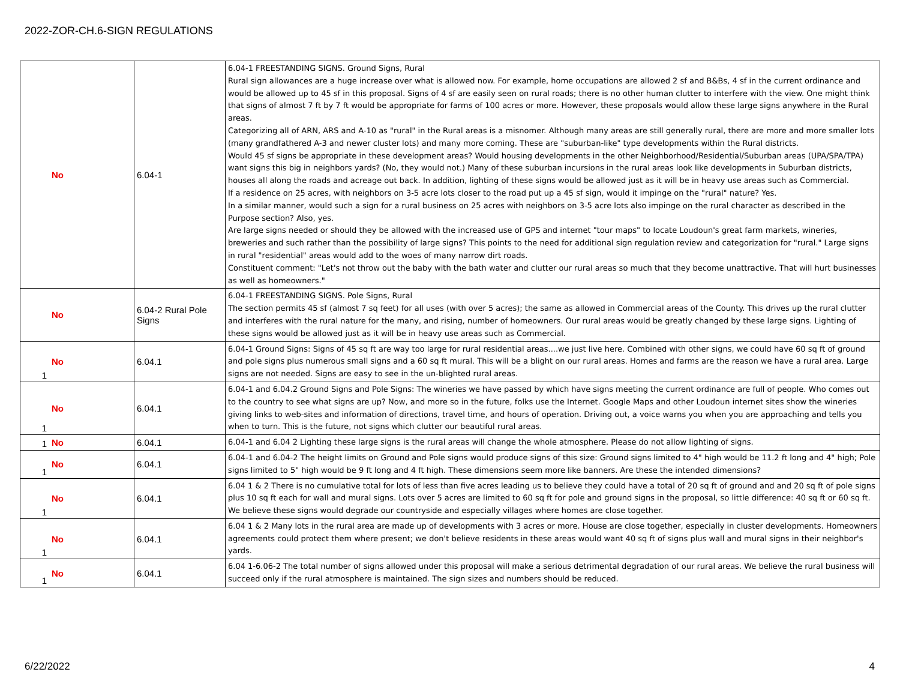2022-ZOR-CH.6-SIGN REGULATIONS
| | No | 6.04-1 | 6.04-1 FREESTANDING SIGNS. Ground Signs, Rural Rural sign allowances are a huge increase over what is allowed now. For example, home occupations are allowed 2 sf and B&Bs, 4 sf in the current ordinance and would be allowed up to 45 sf in this proposal. Signs of 4 sf are easily seen on rural roads; there is no other human clutter to interfere with the view. One might think that signs of almost 7 ft by 7 ft would be appropriate for farms of 100 acres or more. However, these proposals would allow these large signs anywhere in the Rural areas. Categorizing all of ARN, ARS and A-10 as "rural" in the Rural areas is a misnomer. Although many areas are still generally rural, there are more and more smaller lots (many grandfathered A-3 and newer cluster lots) and many more coming. These are "suburban-like" type developments within the Rural districts. Would 45 sf signs be appropriate in these development areas? Would housing developments in the other Neighborhood/Residential/Suburban areas (UPA/SPA/TPA) want signs this big in neighbors yards? (No, they would not.) Many of these suburban incursions in the rural areas look like developments in Suburban districts, houses all along the roads and acreage out back. In addition, lighting of these signs would be allowed just as it will be in heavy use areas such as Commercial. If a residence on 25 acres, with neighbors on 3-5 acre lots closer to the road put up a 45 sf sign, would it impinge on the "rural" nature? Yes. In a similar manner, would such a sign for a rural business on 25 acres with neighbors on 3-5 acre lots also impinge on the rural character as described in the Purpose section? Also, yes. Are large signs needed or should they be allowed with the increased use of GPS and internet "tour maps" to locate Loudoun's great farm markets, wineries, breweries and such rather than the possibility of large signs? This points to the need for additional sign regulation review and categorization for "rural." Large signs in rural "residential" areas would add to the woes of many narrow dirt roads. Constituent comment: "Let's not throw out the baby with the bath water and clutter our rural areas so much that they become unattractive. That will hurt businesses as well as homeowners." |
| | No | 6.04-2 Rural Pole Signs | 6.04-1 FREESTANDING SIGNS. Pole Signs, Rural The section permits 45 sf (almost 7 sq feet) for all uses (with over 5 acres); the same as allowed in Commercial areas of the County. This drives up the rural clutter and interferes with the rural nature for the many, and rising, number of homeowners. Our rural areas would be greatly changed by these large signs. Lighting of these signs would be allowed just as it will be in heavy use areas such as Commercial. |
| 1 | No | 6.04.1 | 6.04-1 Ground Signs: Signs of 45 sq ft are way too large for rural residential areas....we just live here. Combined with other signs, we could have 60 sq ft of ground and pole signs plus numerous small signs and a 60 sq ft mural. This will be a blight on our rural areas. Homes and farms are the reason we have a rural area. Large signs are not needed. Signs are easy to see in the un-blighted rural areas. |
| 1 | No | 6.04.1 | 6.04-1 and 6.04.2 Ground Signs and Pole Signs: The wineries we have passed by which have signs meeting the current ordinance are full of people. Who comes out to the country to see what signs are up? Now, and more so in the future, folks use the Internet. Google Maps and other Loudoun internet sites show the wineries giving links to web-sites and information of directions, travel time, and hours of operation. Driving out, a voice warns you when you are approaching and tells you when to turn. This is the future, not signs which clutter our beautiful rural areas. |
| 1 | No | 6.04.1 | 6.04-1 and 6.04 2 Lighting these large signs is the rural areas will change the whole atmosphere. Please do not allow lighting of signs. |
| 1 | No | 6.04.1 | 6.04-1 and 6.04-2 The height limits on Ground and Pole signs would produce signs of this size: Ground signs limited to 4" high would be 11.2 ft long and 4" high; Pole signs limited to 5" high would be 9 ft long and 4 ft high. These dimensions seem more like banners. Are these the intended dimensions? |
| 1 | No | 6.04.1 | 6.04 1 & 2 There is no cumulative total for lots of less than five acres leading us to believe they could have a total of 20 sq ft of ground and and 20 sq ft of pole signs plus 10 sq ft each for wall and mural signs. Lots over 5 acres are limited to 60 sq ft for pole and ground signs in the proposal, so little difference: 40 sq ft or 60 sq ft. We believe these signs would degrade our countryside and especially villages where homes are close together. |
| 1 | No | 6.04.1 | 6.04 1 & 2 Many lots in the rural area are made up of developments with 3 acres or more. House are close together, especially in cluster developments. Homeowners agreements could protect them where present; we don't believe residents in these areas would want 40 sq ft of signs plus wall and mural signs in their neighbor's yards. |
| 1 | No | 6.04.1 | 6.04 1-6.06-2 The total number of signs allowed under this proposal will make a serious detrimental degradation of our rural areas. We believe the rural business will succeed only if the rural atmosphere is maintained. The sign sizes and numbers should be reduced. |
6/22/2022 4